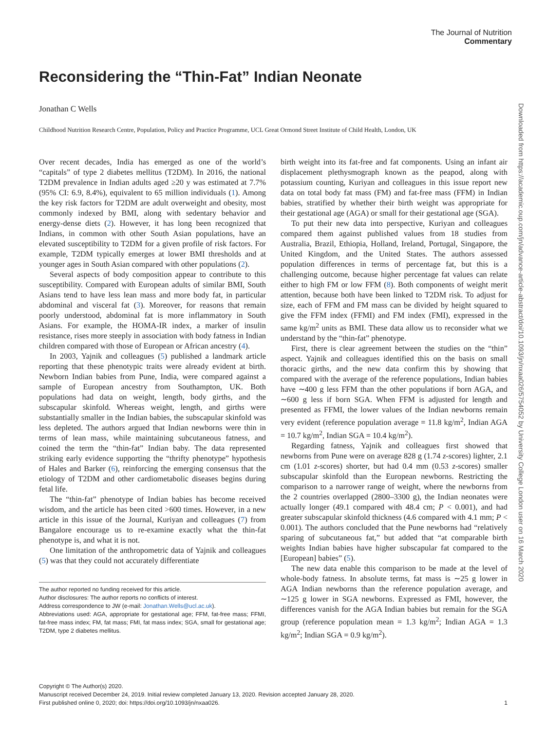The Journal of Nutrition
Commentary
Reconsidering the “Thin-Fat” Indian Neonate
Jonathan C Wells
Childhood Nutrition Research Centre, Population, Policy and Practice Programme, UCL Great Ormond Street Institute of Child Health, London, UK
Downloaded from https://academic.oup.com/jn/advance-article-abstract/doi/10.1093/jn/nxaa026/5754052 by University College London user on 16 March 2020
Over recent decades, India has emerged as one of the world’s “capitals” of type 2 diabetes mellitus (T2DM). In 2016, the national T2DM prevalence in Indian adults aged ≥20 y was estimated at 7.7% (95% CI: 6.9, 8.4%), equivalent to 65 million individuals (1). Among the key risk factors for T2DM are adult overweight and obesity, most commonly indexed by BMI, along with sedentary behavior and energy-dense diets (2). However, it has long been recognized that Indians, in common with other South Asian populations, have an elevated susceptibility to T2DM for a given profile of risk factors. For example, T2DM typically emerges at lower BMI thresholds and at younger ages in South Asian compared with other populations (2).
Several aspects of body composition appear to contribute to this susceptibility. Compared with European adults of similar BMI, South Asians tend to have less lean mass and more body fat, in particular abdominal and visceral fat (3). Moreover, for reasons that remain poorly understood, abdominal fat is more inflammatory in South Asians. For example, the HOMA-IR index, a marker of insulin resistance, rises more steeply in association with body fatness in Indian children compared with those of European or African ancestry (4).
In 2003, Yajnik and colleagues (5) published a landmark article reporting that these phenotypic traits were already evident at birth. Newborn Indian babies from Pune, India, were compared against a sample of European ancestry from Southampton, UK. Both populations had data on weight, length, body girths, and the subscapular skinfold. Whereas weight, length, and girths were substantially smaller in the Indian babies, the subscapular skinfold was less depleted. The authors argued that Indian newborns were thin in terms of lean mass, while maintaining subcutaneous fatness, and coined the term the “thin-fat” Indian baby. The data represented striking early evidence supporting the “thrifty phenotype” hypothesis of Hales and Barker (6), reinforcing the emerging consensus that the etiology of T2DM and other cardiometabolic diseases begins during fetal life.
The “thin-fat” phenotype of Indian babies has become received wisdom, and the article has been cited >600 times. However, in a new article in this issue of the Journal, Kuriyan and colleagues (7) from Bangalore encourage us to re-examine exactly what the thin-fat phenotype is, and what it is not.
One limitation of the anthropometric data of Yajnik and colleagues (5) was that they could not accurately differentiate
The author reported no funding received for this article.
Author disclosures: The author reports no conflicts of interest.
Address correspondence to JW (e-mail: Jonathan.Wells@ucl.ac.uk).
Abbreviations used: AGA, appropriate for gestational age; FFM, fat-free mass; FFMI, fat-free mass index; FM, fat mass; FMI, fat mass index; SGA, small for gestational age; T2DM, type 2 diabetes mellitus.
birth weight into its fat-free and fat components. Using an infant air displacement plethysmograph known as the peapod, along with potassium counting, Kuriyan and colleagues in this issue report new data on total body fat mass (FM) and fat-free mass (FFM) in Indian babies, stratified by whether their birth weight was appropriate for their gestational age (AGA) or small for their gestational age (SGA).
To put their new data into perspective, Kuriyan and colleagues compared them against published values from 18 studies from Australia, Brazil, Ethiopia, Holland, Ireland, Portugal, Singapore, the United Kingdom, and the United States. The authors assessed population differences in terms of percentage fat, but this is a challenging outcome, because higher percentage fat values can relate either to high FM or low FFM (8). Both components of weight merit attention, because both have been linked to T2DM risk. To adjust for size, each of FFM and FM mass can be divided by height squared to give the FFM index (FFMI) and FM index (FMI), expressed in the same kg/m<sup>2</sup> units as BMI. These data allow us to reconsider what we understand by the “thin-fat” phenotype.
First, there is clear agreement between the studies on the “thin” aspect. Yajnik and colleagues identified this on the basis on small thoracic girths, and the new data confirm this by showing that compared with the average of the reference populations, Indian babies have ∼400 g less FFM than the other populations if born AGA, and ∼600 g less if born SGA. When FFM is adjusted for length and presented as FFMI, the lower values of the Indian newborns remain very evident (reference population average = 11.8 kg/m<sup>2</sup>, Indian AGA = 10.7 kg/m<sup>2</sup>, Indian SGA = 10.4 kg/m<sup>2</sup>).
Regarding fatness, Yajnik and colleagues first showed that newborns from Pune were on average 828 g (1.74 z-scores) lighter, 2.1 cm (1.01 z-scores) shorter, but had 0.4 mm (0.53 z-scores) smaller subscapular skinfold than the European newborns. Restricting the comparison to a narrower range of weight, where the newborns from the 2 countries overlapped (2800–3300 g), the Indian neonates were actually longer (49.1 compared with 48.4 cm; P < 0.001), and had greater subscapular skinfold thickness (4.6 compared with 4.1 mm; P < 0.001). The authors concluded that the Pune newborns had “relatively sparing of subcutaneous fat,” but added that “at comparable birth weights Indian babies have higher subscapular fat compared to the [European] babies” (5).
The new data enable this comparison to be made at the level of whole-body fatness. In absolute terms, fat mass is ∼25 g lower in AGA Indian newborns than the reference population average, and ∼125 g lower in SGA newborns. Expressed as FMI, however, the differences vanish for the AGA Indian babies but remain for the SGA group (reference population mean = 1.3 kg/m<sup>2</sup>; Indian AGA = 1.3 kg/m<sup>2</sup>; Indian SGA = 0.9 kg/m<sup>2</sup>).
Copyright © The Author(s) 2020.
Manuscript received December 24, 2019. Initial review completed January 13, 2020. Revision accepted January 28, 2020.
First published online 0, 2020; doi: https://doi.org/10.1093/jn/nxaa026. 1